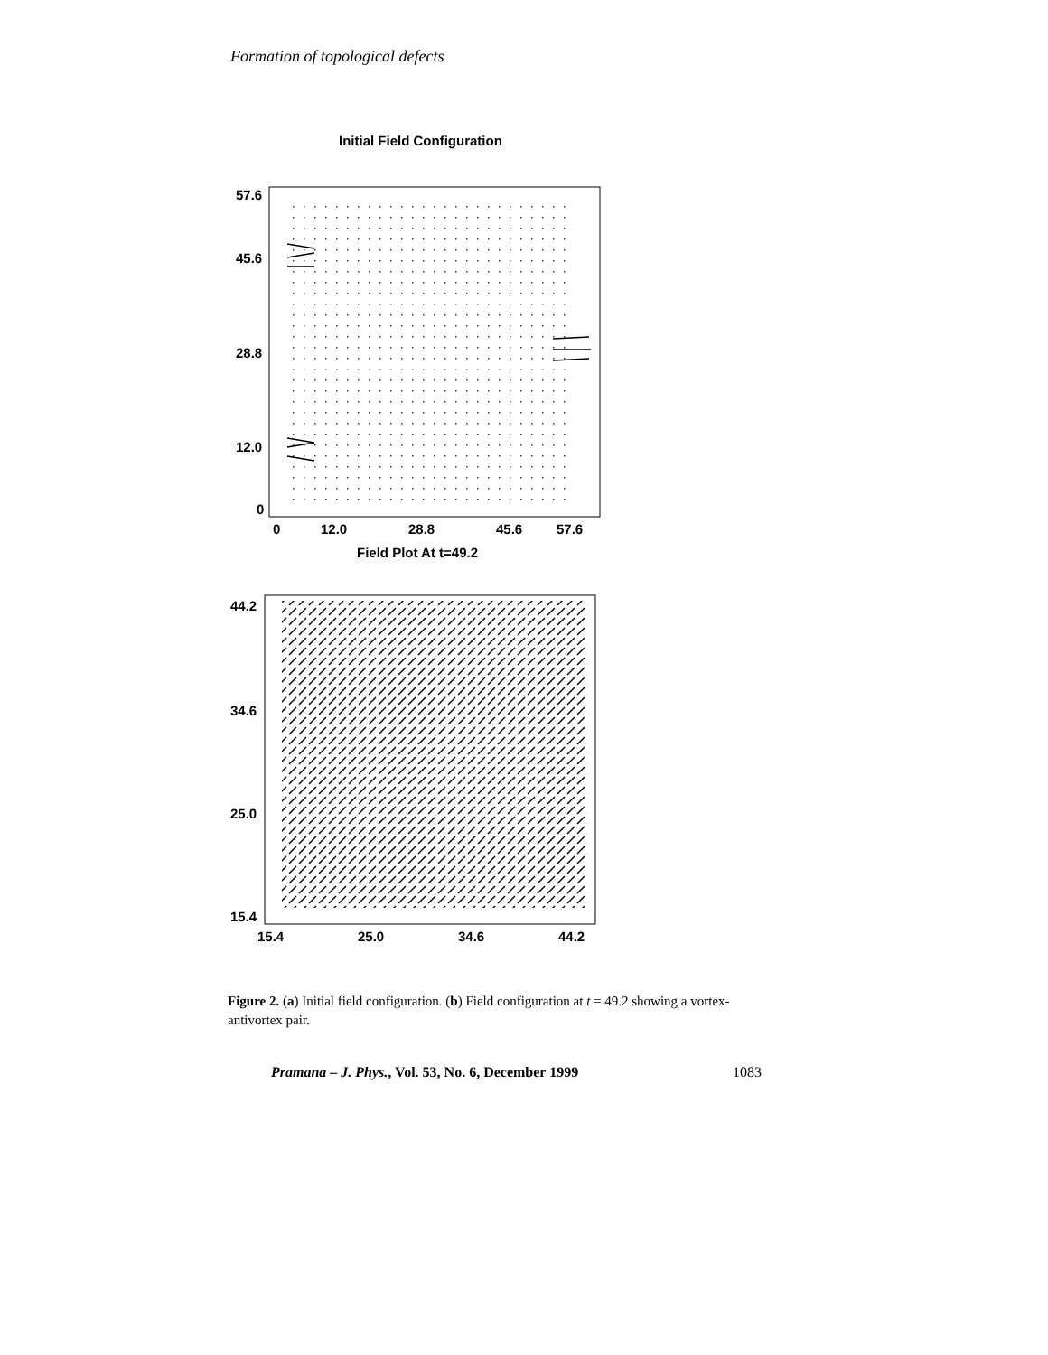Formation of topological defects
Initial Field Configuration
57.6
45.6
28.8
12.0
0
0
12.0
28.8
45.6
57.6
Field Plot At t=49.2
44.2
34.6
25.0
15.4
15.4
25.0
34.6
44.2
Figure 2. (a) Initial field configuration. (b) Field configuration at t = 49.2 showing a vortex-antivortex pair.
Pramana – J. Phys., Vol. 53, No. 6, December 1999 1083